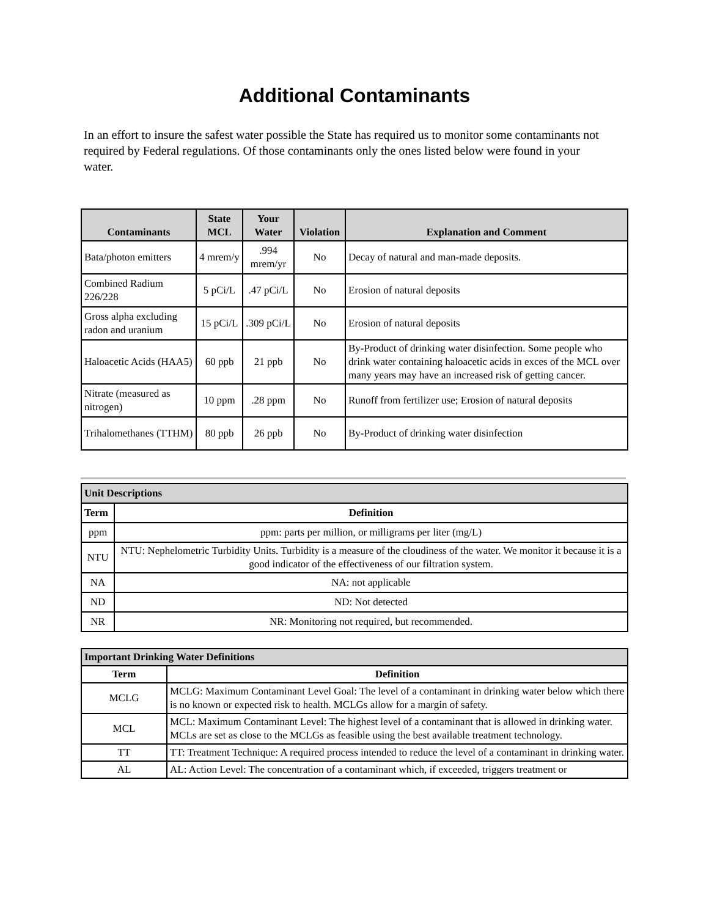Additional Contaminants
In an effort to insure the safest water possible the State has required us to monitor some contaminants not required by Federal regulations. Of those contaminants only the ones listed below were found in your water.
| Contaminants | State MCL | Your Water | Violation | Explanation and Comment |
| --- | --- | --- | --- | --- |
| Bata/photon emitters | 4 mrem/y | .994 mrem/yr | No | Decay of natural and man-made deposits. |
| Combined Radium 226/228 | 5 pCi/L | .47 pCi/L | No | Erosion of natural deposits |
| Gross alpha excluding radon and uranium | 15 pCi/L | .309 pCi/L | No | Erosion of natural deposits |
| Haloacetic Acids (HAA5) | 60 ppb | 21 ppb | No | By-Product of drinking water disinfection. Some people who drink water containing haloacetic acids in exces of the MCL over many years may have an increased risk of getting cancer. |
| Nitrate (measured as nitrogen) | 10 ppm | .28 ppm | No | Runoff from fertilizer use; Erosion of natural deposits |
| Trihalomethanes (TTHM) | 80 ppb | 26 ppb | No | By-Product of drinking water disinfection |
| Unit Descriptions | |
| Term | Definition |
| ppm | ppm: parts per million, or milligrams per liter (mg/L) |
| NTU | NTU: Nephelometric Turbidity Units. Turbidity is a measure of the cloudiness of the water. We monitor it because it is a good indicator of the effectiveness of our filtration system. |
| NA | NA: not applicable |
| ND | ND: Not detected |
| NR | NR: Monitoring not required, but recommended. |
| Important Drinking Water Definitions | |
| Term | Definition |
| MCLG | MCLG: Maximum Contaminant Level Goal: The level of a contaminant in drinking water below which there is no known or expected risk to health. MCLGs allow for a margin of safety. |
| MCL | MCL: Maximum Contaminant Level: The highest level of a contaminant that is allowed in drinking water. MCLs are set as close to the MCLGs as feasible using the best available treatment technology. |
| TT | TT: Treatment Technique: A required process intended to reduce the level of a contaminant in drinking water. |
| AL | AL: Action Level: The concentration of a contaminant which, if exceeded, triggers treatment or |